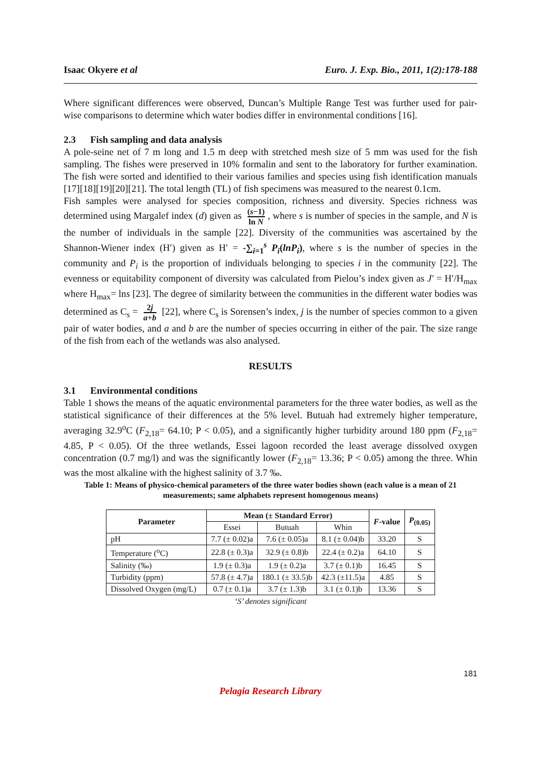Isaac Okyere et al Euro. J. Exp. Bio., 2011, 1(2):178-188
Where significant differences were observed, Duncan’s Multiple Range Test was further used for pair-wise comparisons to determine which water bodies differ in environmental conditions [16].
2.3 Fish sampling and data analysis
A pole-seine net of 7 m long and 1.5 m deep with stretched mesh size of 5 mm was used for the fish sampling. The fishes were preserved in 10% formalin and sent to the laboratory for further examination. The fish were sorted and identified to their various families and species using fish identification manuals [17][18][19][20][21]. The total length (TL) of fish specimens was measured to the nearest 0.1cm.
Fish samples were analysed for species composition, richness and diversity. Species richness was determined using Margalef index (d) given as (s−1) ln N, where s is number of species in the sample, and N is the number of individuals in the sample [22]. Diversity of the communities was ascertained by the Shannon-Wiener index (H′) given as H′ = -∑<sub>i=1</sub><sup>s</sup> P<sub>i</sub>(lnP<sub>i</sub>), where s is the number of species in the community and P<sub>i</sub> is the proportion of individuals belonging to species i in the community [22]. The evenness or equitability component of diversity was calculated from Pielou’s index given as J′ = H′/H<sub>max</sub> where H<sub>max</sub>= lns [23]. The degree of similarity between the communities in the different water bodies was determined as C<sub>s</sub> = 2j a+b [22], where C<sub>s</sub> is Sorensen’s index, j is the number of species common to a given pair of water bodies, and a and b are the number of species occurring in either of the pair. The size range of the fish from each of the wetlands was also analysed.
RESULTS
3.1 Environmental conditions
Table 1 shows the means of the aquatic environmental parameters for the three water bodies, as well as the statistical significance of their differences at the 5% level. Butuah had extremely higher temperature, averaging 32.9<sup>o</sup>C (F<sub>2,18</sub>= 64.10; P < 0.05), and a significantly higher turbidity around 180 ppm (F<sub>2,18</sub>= 4.85, P < 0.05). Of the three wetlands, Essei lagoon recorded the least average dissolved oxygen concentration (0.7 mg/l) and was the significantly lower (F<sub>2,18</sub>= 13.36; P < 0.05) among the three. Whin was the most alkaline with the highest salinity of 3.7 ‰.
Table 1: Means of physico-chemical parameters of the three water bodies shown (each value is a mean of 21 measurements; same alphabets represent homogenous means)
| Parameter | Mean (± Standard Error) | | | F -value | P<sub>(0.05)</sub> |
| --- | --- | --- | --- | --- | --- |
| | Essei | Butuah | Whin | | |
| pH | 7.7 (± 0.02)a | 7.6 (± 0.05)a | 8.1 (± 0.04)b | 33.20 | S |
| Temperature (<sup>o</sup>C) | 22.8 (± 0.3)a | 32.9 (± 0.8)b | 22.4 (± 0.2)a | 64.10 | S |
| Salinity (‰) | 1.9 (± 0.3)a | 1.9 (± 0.2)a | 3.7 (± 0.1)b | 16.45 | S |
| Turbidity (ppm) | 57.8 (± 4.7)a | 180.1 (± 33.5)b | 42.3 (±11.5)a | 4.85 | S |
| Dissolved Oxygen (mg/L) | 0.7 (± 0.1)a | 3.7 (± 1.3)b | 3.1 (± 0.1)b | 13.36 | S |
‘S’ denotes significant
181
Pelagia Research Library